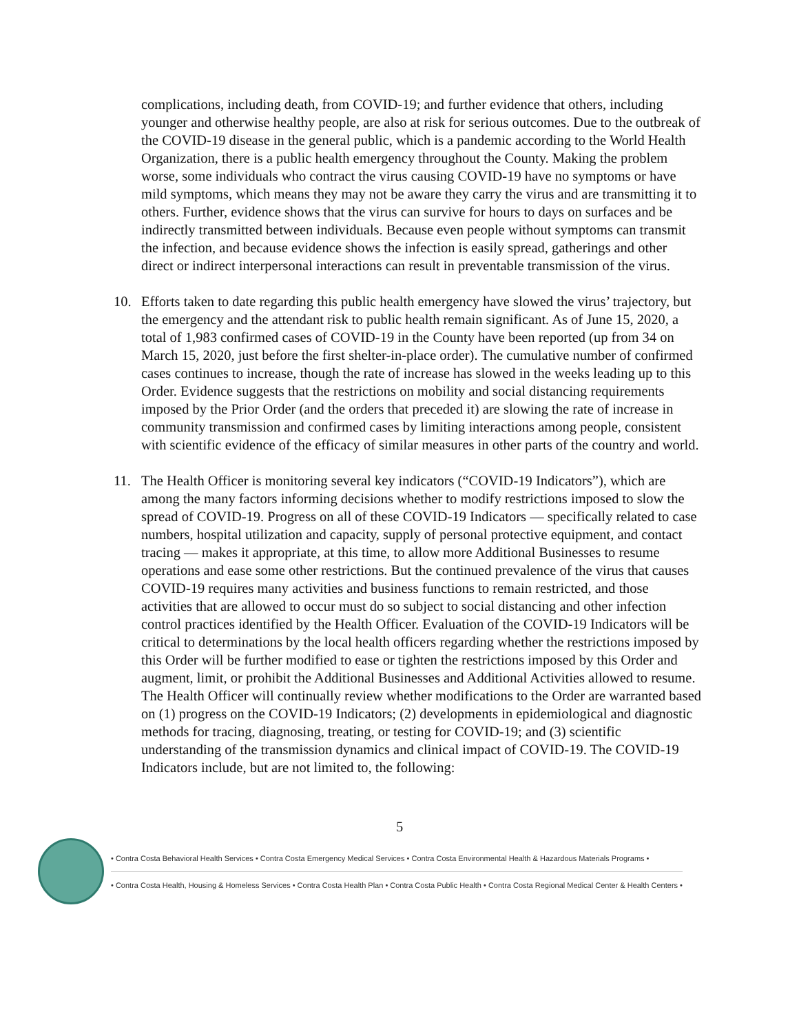complications, including death, from COVID-19; and further evidence that others, including younger and otherwise healthy people, are also at risk for serious outcomes. Due to the outbreak of the COVID-19 disease in the general public, which is a pandemic according to the World Health Organization, there is a public health emergency throughout the County. Making the problem worse, some individuals who contract the virus causing COVID-19 have no symptoms or have mild symptoms, which means they may not be aware they carry the virus and are transmitting it to others. Further, evidence shows that the virus can survive for hours to days on surfaces and be indirectly transmitted between individuals. Because even people without symptoms can transmit the infection, and because evidence shows the infection is easily spread, gatherings and other direct or indirect interpersonal interactions can result in preventable transmission of the virus.
10. Efforts taken to date regarding this public health emergency have slowed the virus’ trajectory, but the emergency and the attendant risk to public health remain significant. As of June 15, 2020, a total of 1,983 confirmed cases of COVID-19 in the County have been reported (up from 34 on March 15, 2020, just before the first shelter-in-place order). The cumulative number of confirmed cases continues to increase, though the rate of increase has slowed in the weeks leading up to this Order. Evidence suggests that the restrictions on mobility and social distancing requirements imposed by the Prior Order (and the orders that preceded it) are slowing the rate of increase in community transmission and confirmed cases by limiting interactions among people, consistent with scientific evidence of the efficacy of similar measures in other parts of the country and world.
11. The Health Officer is monitoring several key indicators (“COVID-19 Indicators”), which are among the many factors informing decisions whether to modify restrictions imposed to slow the spread of COVID-19. Progress on all of these COVID-19 Indicators — specifically related to case numbers, hospital utilization and capacity, supply of personal protective equipment, and contact tracing — makes it appropriate, at this time, to allow more Additional Businesses to resume operations and ease some other restrictions. But the continued prevalence of the virus that causes COVID-19 requires many activities and business functions to remain restricted, and those activities that are allowed to occur must do so subject to social distancing and other infection control practices identified by the Health Officer. Evaluation of the COVID-19 Indicators will be critical to determinations by the local health officers regarding whether the restrictions imposed by this Order will be further modified to ease or tighten the restrictions imposed by this Order and augment, limit, or prohibit the Additional Businesses and Additional Activities allowed to resume. The Health Officer will continually review whether modifications to the Order are warranted based on (1) progress on the COVID-19 Indicators; (2) developments in epidemiological and diagnostic methods for tracing, diagnosing, treating, or testing for COVID-19; and (3) scientific understanding of the transmission dynamics and clinical impact of COVID-19. The COVID-19 Indicators include, but are not limited to, the following:
5
• Contra Costa Behavioral Health Services • Contra Costa Emergency Medical Services • Contra Costa Environmental Health & Hazardous Materials Programs •
• Contra Costa Health, Housing & Homeless Services • Contra Costa Health Plan • Contra Costa Public Health • Contra Costa Regional Medical Center & Health Centers •